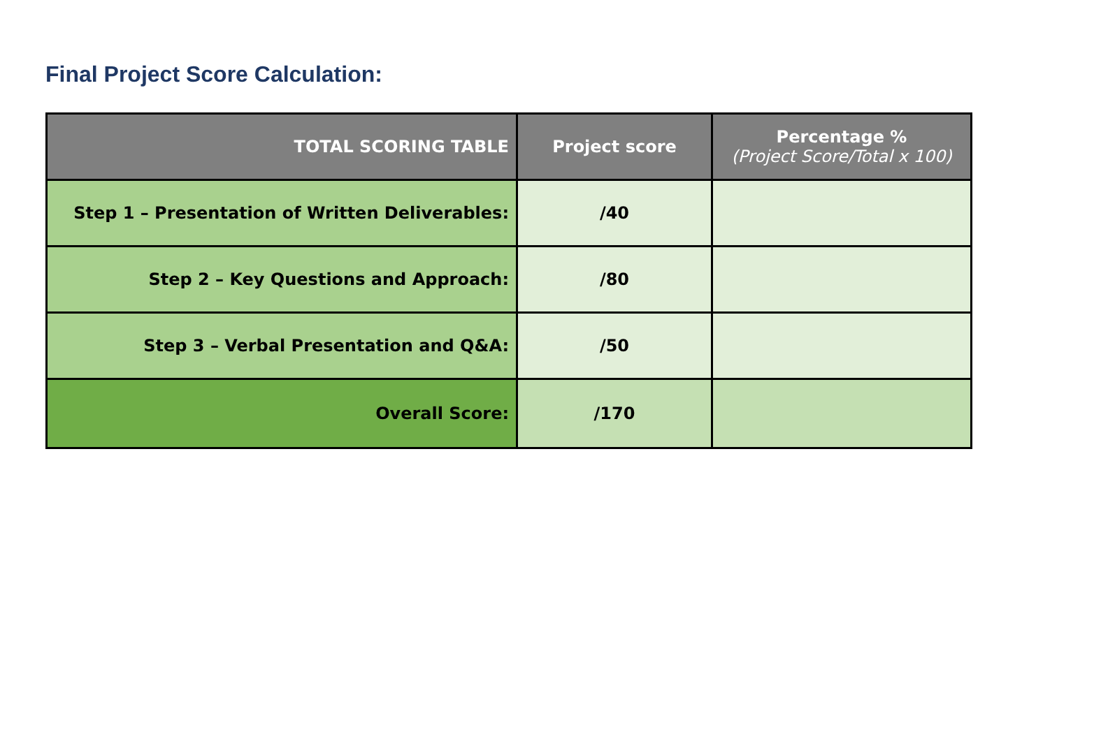Final Project Score Calculation:
| TOTAL SCORING TABLE | Project score | Percentage % (Project Score/Total x 100) |
| --- | --- | --- |
| Step 1 – Presentation of Written Deliverables: | /40 | |
| Step 2 – Key Questions and Approach: | /80 | |
| Step 3 – Verbal Presentation and Q&A: | /50 | |
| Overall Score: | /170 | |